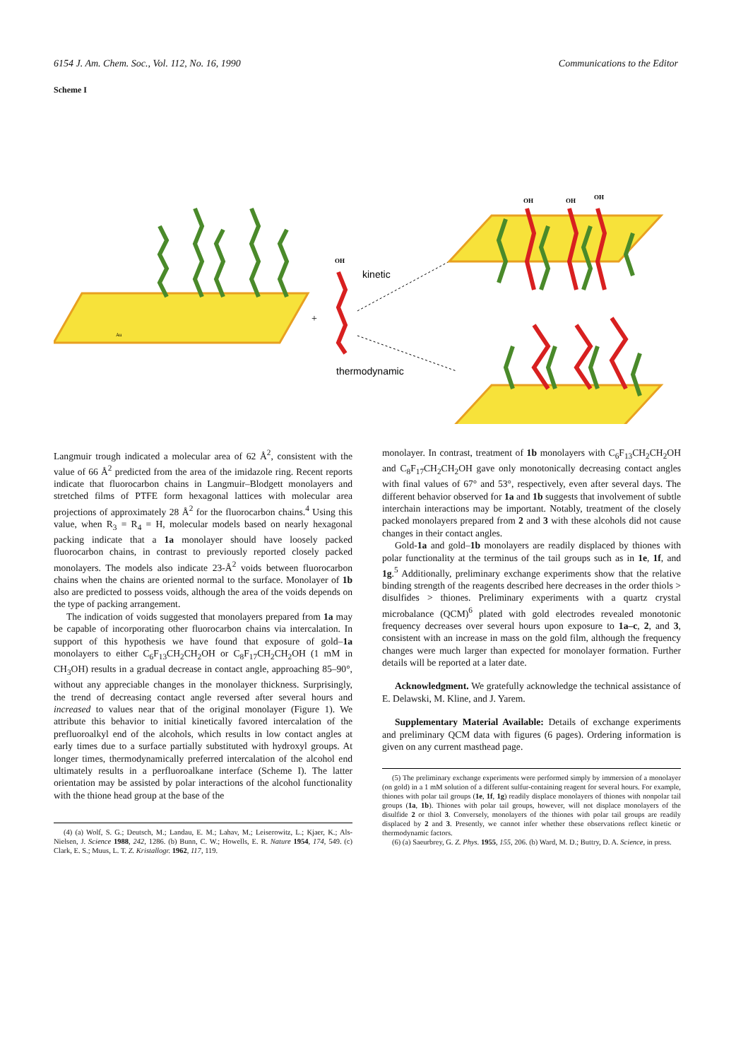6154 J. Am. Chem. Soc., Vol. 112, No. 16, 1990 Communications to the Editor
Scheme I
Au
+
OH
kinetic
thermodynamic
OH
OH
OH
Langmuir trough indicated a molecular area of 62 Å<sup>2</sup>, consistent with the value of 66 Å<sup>2</sup> predicted from the area of the imidazole ring. Recent reports indicate that fluorocarbon chains in Langmuir–Blodgett monolayers and stretched films of PTFE form hexagonal lattices with molecular area projections of approximately 28 Å<sup>2</sup> for the fluorocarbon chains.<sup>4</sup> Using this value, when R<sub>3</sub> = R<sub>4</sub> = H, molecular models based on nearly hexagonal packing indicate that a 1a monolayer should have loosely packed fluorocarbon chains, in contrast to previously reported closely packed monolayers. The models also indicate 23-Å<sup>2</sup> voids between fluorocarbon chains when the chains are oriented normal to the surface. Monolayer of 1b also are predicted to possess voids, although the area of the voids depends on the type of packing arrangement.
The indication of voids suggested that monolayers prepared from 1a may be capable of incorporating other fluorocarbon chains via intercalation. In support of this hypothesis we have found that exposure of gold–1a monolayers to either C<sub>6</sub>F<sub>13</sub>CH<sub>2</sub>CH<sub>2</sub>OH or C<sub>8</sub>F<sub>17</sub>CH<sub>2</sub>CH<sub>2</sub>OH (1 mM in CH<sub>3</sub>OH) results in a gradual decrease in contact angle, approaching 85–90°, without any appreciable changes in the monolayer thickness. Surprisingly, the trend of decreasing contact angle reversed after several hours and increased to values near that of the original monolayer (Figure 1). We attribute this behavior to initial kinetically favored intercalation of the prefluoroalkyl end of the alcohols, which results in low contact angles at early times due to a surface partially substituted with hydroxyl groups. At longer times, thermodynamically preferred intercalation of the alcohol end ultimately results in a perfluoroalkane interface (Scheme I). The latter orientation may be assisted by polar interactions of the alcohol functionality with the thione head group at the base of the
(4) (a) Wolf, S. G.; Deutsch, M.; Landau, E. M.; Lahav, M.; Leiserowitz, L.; Kjaer, K.; Als-Nielsen, J. Science 1988, 242, 1286. (b) Bunn, C. W.; Howells, E. R. Nature 1954, 174, 549. (c) Clark, E. S.; Muus, L. T. Z. Kristallogr. 1962, 117, 119.
monolayer. In contrast, treatment of 1b monolayers with C<sub>6</sub>F<sub>13</sub>CH<sub>2</sub>CH<sub>2</sub>OH and C<sub>8</sub>F<sub>17</sub>CH<sub>2</sub>CH<sub>2</sub>OH gave only monotonically decreasing contact angles with final values of 67° and 53°, respectively, even after several days. The different behavior observed for 1a and 1b suggests that involvement of subtle interchain interactions may be important. Notably, treatment of the closely packed monolayers prepared from 2 and 3 with these alcohols did not cause changes in their contact angles.
Gold-1a and gold–1b monolayers are readily displaced by thiones with polar functionality at the terminus of the tail groups such as in 1e, 1f, and 1g.<sup>5</sup> Additionally, preliminary exchange experiments show that the relative binding strength of the reagents described here decreases in the order thiols > disulfides > thiones. Preliminary experiments with a quartz crystal microbalance (QCM)<sup>6</sup> plated with gold electrodes revealed monotonic frequency decreases over several hours upon exposure to 1a–c, 2, and 3, consistent with an increase in mass on the gold film, although the frequency changes were much larger than expected for monolayer formation. Further details will be reported at a later date.
Acknowledgment. We gratefully acknowledge the technical assistance of E. Delawski, M. Kline, and J. Yarem.
Supplementary Material Available: Details of exchange experiments and preliminary QCM data with figures (6 pages). Ordering information is given on any current masthead page.
(5) The preliminary exchange experiments were performed simply by immersion of a monolayer (on gold) in a 1 mM solution of a different sulfur-containing reagent for several hours. For example, thiones with polar tail groups (1e, 1f, 1g) readily displace monolayers of thiones with nonpolar tail groups (1a, 1b). Thiones with polar tail groups, however, will not displace monolayers of the disulfide 2 or thiol 3. Conversely, monolayers of the thiones with polar tail groups are readily displaced by 2 and 3. Presently, we cannot infer whether these observations reflect kinetic or thermodynamic factors.
(6) (a) Saeurbrey, G. Z. Phys. 1955, 155, 206. (b) Ward, M. D.; Buttry, D. A. Science, in press.